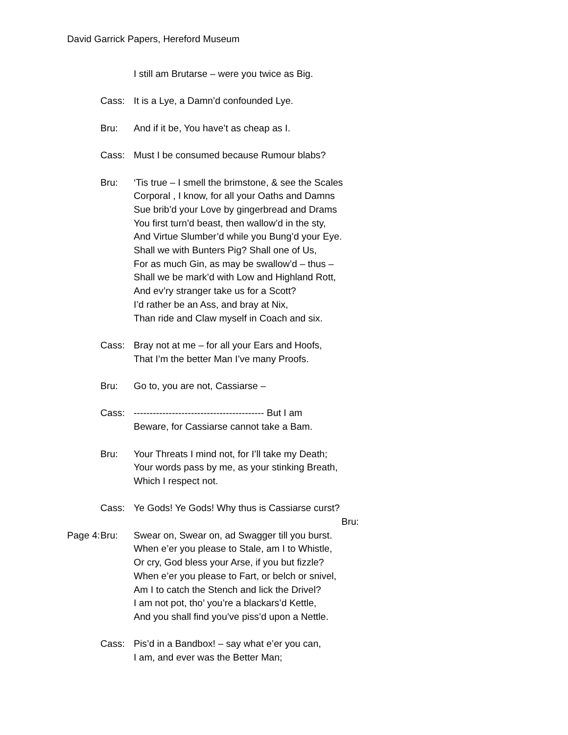David Garrick Papers, Hereford Museum
I still am Brutarse – were you twice as Big.
Cass: It is a Lye, a Damn’d confounded Lye.
Bru: And if it be, You have’t as cheap as I.
Cass: Must I be consumed because Rumour blabs?
Bru: ‘Tis true – I smell the brimstone, & see the Scales
Corporal , I know, for all your Oaths and Damns
Sue brib’d your Love by gingerbread and Drams
You first turn’d beast, then wallow’d in the sty,
And Virtue Slumber’d while you Bung’d your Eye.
Shall we with Bunters Pig? Shall one of Us,
For as much Gin, as may be swallow’d – thus –
Shall we be mark’d with Low and Highland Rott,
And ev’ry stranger take us for a Scott?
I’d rather be an Ass, and bray at Nix,
Than ride and Claw myself in Coach and six.
Cass: Bray not at me – for all your Ears and Hoofs,
That I’m the better Man I’ve many Proofs.
Bru: Go to, you are not, Cassiarse –
Cass: ----------------------------------------- But I am
Beware, for Cassiarse cannot take a Bam.
Bru: Your Threats I mind not, for I’ll take my Death;
Your words pass by me, as your stinking Breath,
Which I respect not.
Cass: Ye Gods! Ye Gods! Why thus is Cassiarse curst?
Bru:
Page 4: Bru: Swear on, Swear on, ad Swagger till you burst.
When e’er you please to Stale, am I to Whistle,
Or cry, God bless your Arse, if you but fizzle?
When e’er you please to Fart, or belch or snivel,
Am I to catch the Stench and lick the Drivel?
I am not pot, tho’ you’re a blackars’d Kettle,
And you shall find you’ve piss’d upon a Nettle.
Cass: Pis’d in a Bandbox! – say what e’er you can,
I am, and ever was the Better Man;